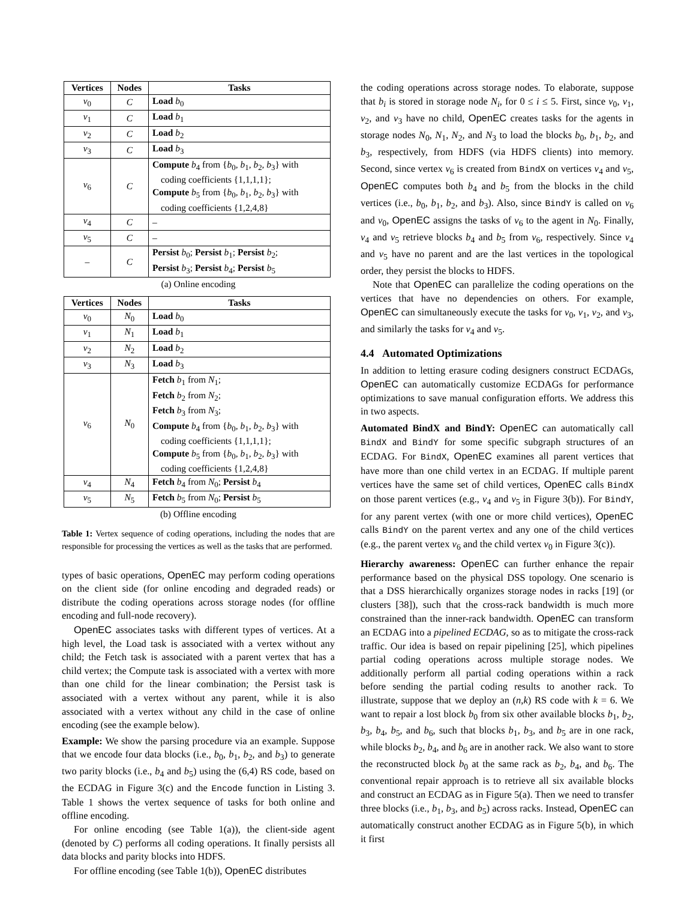| Vertices | Nodes | Tasks |
| --- | --- | --- |
| v<sub>0</sub> | C | Load b<sub>0</sub> |
| v<sub>1</sub> | C | Load b<sub>1</sub> |
| v<sub>2</sub> | C | Load b<sub>2</sub> |
| v<sub>3</sub> | C | Load b<sub>3</sub> |
| v<sub>6</sub> | C | Compute b<sub>4</sub> from { b<sub>0</sub>, b<sub>1</sub>, b<sub>2</sub>, b<sub>3</sub>} with coding coefficients {1,1,1,1}; Compute b<sub>5</sub> from { b<sub>0</sub>, b<sub>1</sub>, b<sub>2</sub>, b<sub>3</sub>} with coding coefficients {1,2,4,8} |
| v<sub>4</sub> | C | – |
| v<sub>5</sub> | C | – |
| – | C | Persist b<sub>0</sub>; Persist b<sub>1</sub>; Persist b<sub>2</sub>; Persist b<sub>3</sub>; Persist b<sub>4</sub>; Persist b<sub>5</sub> |
(a) Online encoding
| Vertices | Nodes | Tasks |
| --- | --- | --- |
| v<sub>0</sub> | N<sub>0</sub> | Load b<sub>0</sub> |
| v<sub>1</sub> | N<sub>1</sub> | Load b<sub>1</sub> |
| v<sub>2</sub> | N<sub>2</sub> | Load b<sub>2</sub> |
| v<sub>3</sub> | N<sub>3</sub> | Load b<sub>3</sub> |
| v<sub>6</sub> | N<sub>0</sub> | Fetch b<sub>1</sub> from N<sub>1</sub>; Fetch b<sub>2</sub> from N<sub>2</sub>; Fetch b<sub>3</sub> from N<sub>3</sub>; Compute b<sub>4</sub> from { b<sub>0</sub>, b<sub>1</sub>, b<sub>2</sub>, b<sub>3</sub>} with coding coefficients {1,1,1,1}; Compute b<sub>5</sub> from { b<sub>0</sub>, b<sub>1</sub>, b<sub>2</sub>, b<sub>3</sub>} with coding coefficients {1,2,4,8} |
| v<sub>4</sub> | N<sub>4</sub> | Fetch b<sub>4</sub> from N<sub>0</sub>; Persist b<sub>4</sub> |
| v<sub>5</sub> | N<sub>5</sub> | Fetch b<sub>5</sub> from N<sub>0</sub>; Persist b<sub>5</sub> |
(b) Offline encoding
Table 1: Vertex sequence of coding operations, including the nodes that are responsible for processing the vertices as well as the tasks that are performed.
types of basic operations, OpenEC may perform coding operations on the client side (for online encoding and degraded reads) or distribute the coding operations across storage nodes (for offline encoding and full-node recovery).
OpenEC associates tasks with different types of vertices. At a high level, the Load task is associated with a vertex without any child; the Fetch task is associated with a parent vertex that has a child vertex; the Compute task is associated with a vertex with more than one child for the linear combination; the Persist task is associated with a vertex without any parent, while it is also associated with a vertex without any child in the case of online encoding (see the example below).
Example: We show the parsing procedure via an example. Suppose that we encode four data blocks (i.e., b<sub>0</sub>, b<sub>1</sub>, b<sub>2</sub>, and b<sub>3</sub>) to generate two parity blocks (i.e., b<sub>4</sub> and b<sub>5</sub>) using the (6,4) RS code, based on the ECDAG in Figure 3(c) and the Encode function in Listing 3. Table 1 shows the vertex sequence of tasks for both online and offline encoding.
For online encoding (see Table 1(a)), the client-side agent (denoted by C) performs all coding operations. It finally persists all data blocks and parity blocks into HDFS.
For offline encoding (see Table 1(b)), OpenEC distributes
the coding operations across storage nodes. To elaborate, suppose that b<sub>i</sub> is stored in storage node N<sub>i</sub>, for 0 ≤ i ≤ 5. First, since v<sub>0</sub>, v<sub>1</sub>, v<sub>2</sub>, and v<sub>3</sub> have no child, OpenEC creates tasks for the agents in storage nodes N<sub>0</sub>, N<sub>1</sub>, N<sub>2</sub>, and N<sub>3</sub> to load the blocks b<sub>0</sub>, b<sub>1</sub>, b<sub>2</sub>, and b<sub>3</sub>, respectively, from HDFS (via HDFS clients) into memory. Second, since vertex v<sub>6</sub> is created from BindX on vertices v<sub>4</sub> and v<sub>5</sub>, OpenEC computes both b<sub>4</sub> and b<sub>5</sub> from the blocks in the child vertices (i.e., b<sub>0</sub>, b<sub>1</sub>, b<sub>2</sub>, and b<sub>3</sub>). Also, since BindY is called on v<sub>6</sub> and v<sub>0</sub>, OpenEC assigns the tasks of v<sub>6</sub> to the agent in N<sub>0</sub>. Finally, v<sub>4</sub> and v<sub>5</sub> retrieve blocks b<sub>4</sub> and b<sub>5</sub> from v<sub>6</sub>, respectively. Since v<sub>4</sub> and v<sub>5</sub> have no parent and are the last vertices in the topological order, they persist the blocks to HDFS.
Note that OpenEC can parallelize the coding operations on the vertices that have no dependencies on others. For example, OpenEC can simultaneously execute the tasks for v<sub>0</sub>, v<sub>1</sub>, v<sub>2</sub>, and v<sub>3</sub>, and similarly the tasks for v<sub>4</sub> and v<sub>5</sub>.
4.4 Automated Optimizations
In addition to letting erasure coding designers construct ECDAGs, OpenEC can automatically customize ECDAGs for performance optimizations to save manual configuration efforts. We address this in two aspects.
Automated BindX and BindY: OpenEC can automatically call BindX and BindY for some specific subgraph structures of an ECDAG. For BindX, OpenEC examines all parent vertices that have more than one child vertex in an ECDAG. If multiple parent vertices have the same set of child vertices, OpenEC calls BindX on those parent vertices (e.g., v<sub>4</sub> and v<sub>5</sub> in Figure 3(b)). For BindY, for any parent vertex (with one or more child vertices), OpenEC calls BindY on the parent vertex and any one of the child vertices (e.g., the parent vertex v<sub>6</sub> and the child vertex v<sub>0</sub> in Figure 3(c)).
Hierarchy awareness: OpenEC can further enhance the repair performance based on the physical DSS topology. One scenario is that a DSS hierarchically organizes storage nodes in racks [19] (or clusters [38]), such that the cross-rack bandwidth is much more constrained than the inner-rack bandwidth. OpenEC can transform an ECDAG into a pipelined ECDAG, so as to mitigate the cross-rack traffic. Our idea is based on repair pipelining [25], which pipelines partial coding operations across multiple storage nodes. We additionally perform all partial coding operations within a rack before sending the partial coding results to another rack. To illustrate, suppose that we deploy an (n,k) RS code with k = 6. We want to repair a lost block b<sub>0</sub> from six other available blocks b<sub>1</sub>, b<sub>2</sub>, b<sub>3</sub>, b<sub>4</sub>, b<sub>5</sub>, and b<sub>6</sub>, such that blocks b<sub>1</sub>, b<sub>3</sub>, and b<sub>5</sub> are in one rack, while blocks b<sub>2</sub>, b<sub>4</sub>, and b<sub>6</sub> are in another rack. We also want to store the reconstructed block b<sub>0</sub> at the same rack as b<sub>2</sub>, b<sub>4</sub>, and b<sub>6</sub>. The conventional repair approach is to retrieve all six available blocks and construct an ECDAG as in Figure 5(a). Then we need to transfer three blocks (i.e., b<sub>1</sub>, b<sub>3</sub>, and b<sub>5</sub>) across racks. Instead, OpenEC can automatically construct another ECDAG as in Figure 5(b), in which it first